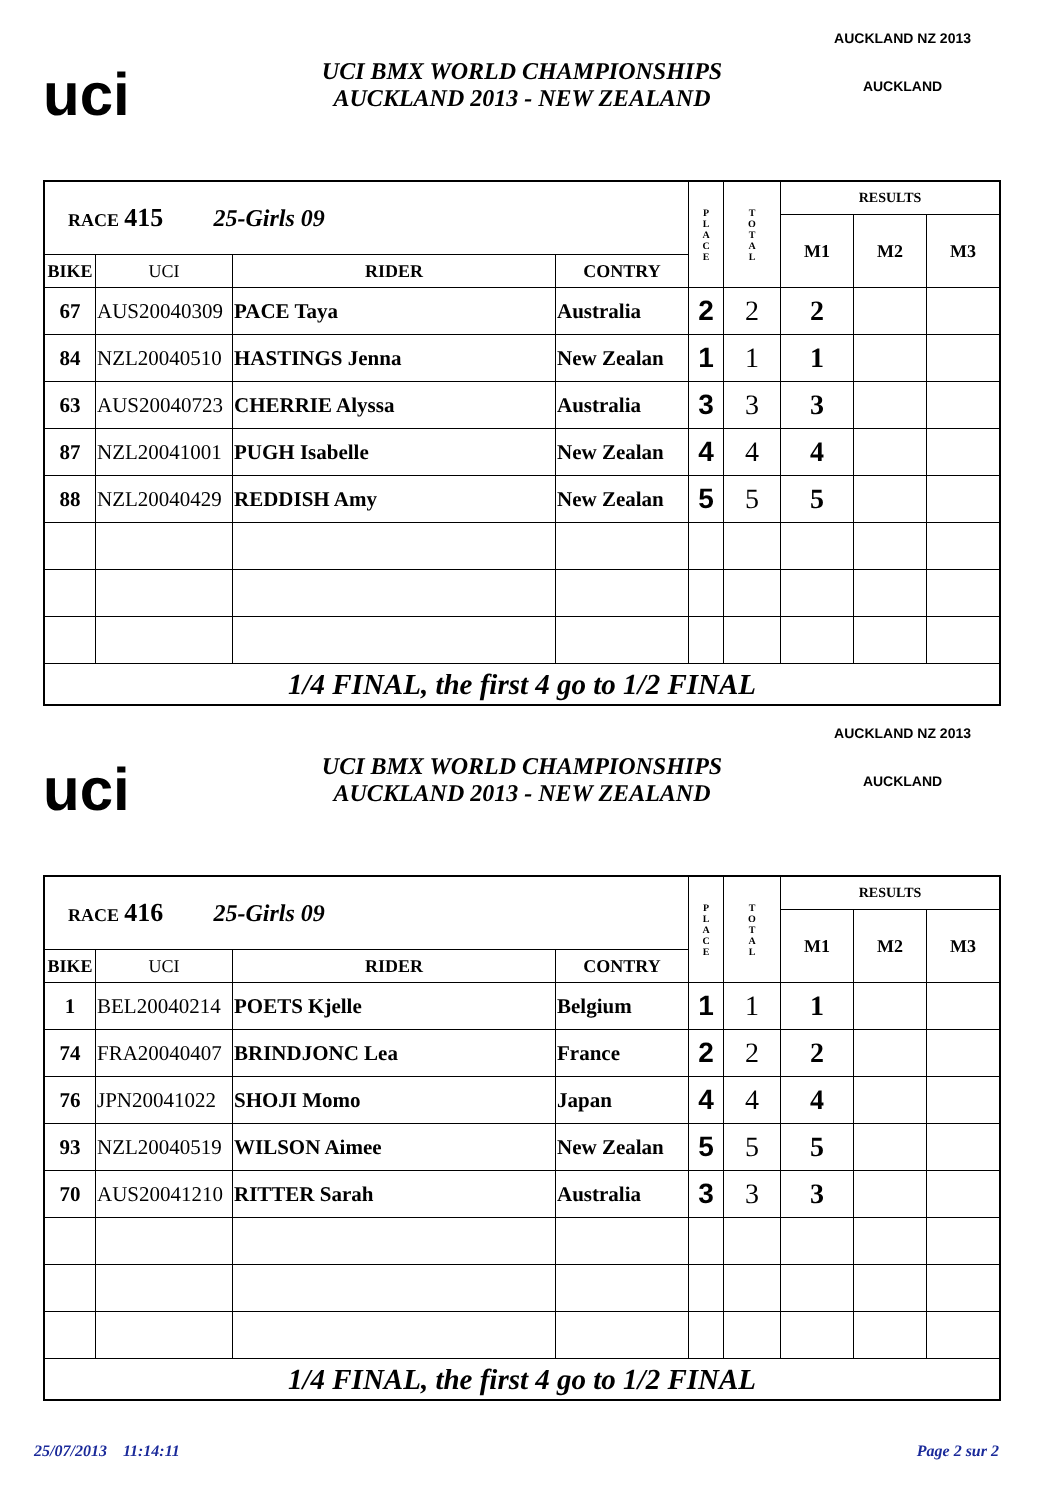uci
UCI BMX WORLD CHAMPIONSHIPS
AUCKLAND 2013 - NEW ZEALAND
AUCKLAND NZ 2013
AUCKLAND
| RACE 415 25-Girls 09 | | | | P L A C E | T O T A L | RESULTS | | |
| | | | | | | M1 | M2 | M3 |
| BIKE | UCI | RIDER | CONTRY | | | | | |
| 67 | AUS20040309 | PACE Taya | Australia | 2 | 2 | 2 | | |
| 84 | NZL20040510 | HASTINGS Jenna | New Zealan | 1 | 1 | 1 | | |
| 63 | AUS20040723 | CHERRIE Alyssa | Australia | 3 | 3 | 3 | | |
| 87 | NZL20041001 | PUGH Isabelle | New Zealan | 4 | 4 | 4 | | |
| 88 | NZL20040429 | REDDISH Amy | New Zealan | 5 | 5 | 5 | | |
| 1/4 FINAL, the first 4 go to 1/2 FINAL | | | | | | | | |
uci
UCI BMX WORLD CHAMPIONSHIPS
AUCKLAND 2013 - NEW ZEALAND
AUCKLAND NZ 2013
AUCKLAND
| RACE 416 25-Girls 09 | | | | P L A C E | T O T A L | RESULTS | | |
| | | | | | | M1 | M2 | M3 |
| BIKE | UCI | RIDER | CONTRY | | | | | |
| 1 | BEL20040214 | POETS Kjelle | Belgium | 1 | 1 | 1 | | |
| 74 | FRA20040407 | BRINDJONC Lea | France | 2 | 2 | 2 | | |
| 76 | JPN20041022 | SHOJI Momo | Japan | 4 | 4 | 4 | | |
| 93 | NZL20040519 | WILSON Aimee | New Zealan | 5 | 5 | 5 | | |
| 70 | AUS20041210 | RITTER Sarah | Australia | 3 | 3 | 3 | | |
| 1/4 FINAL, the first 4 go to 1/2 FINAL | | | | | | | | |
25/07/2013 11:14:11 Page 2 sur 2